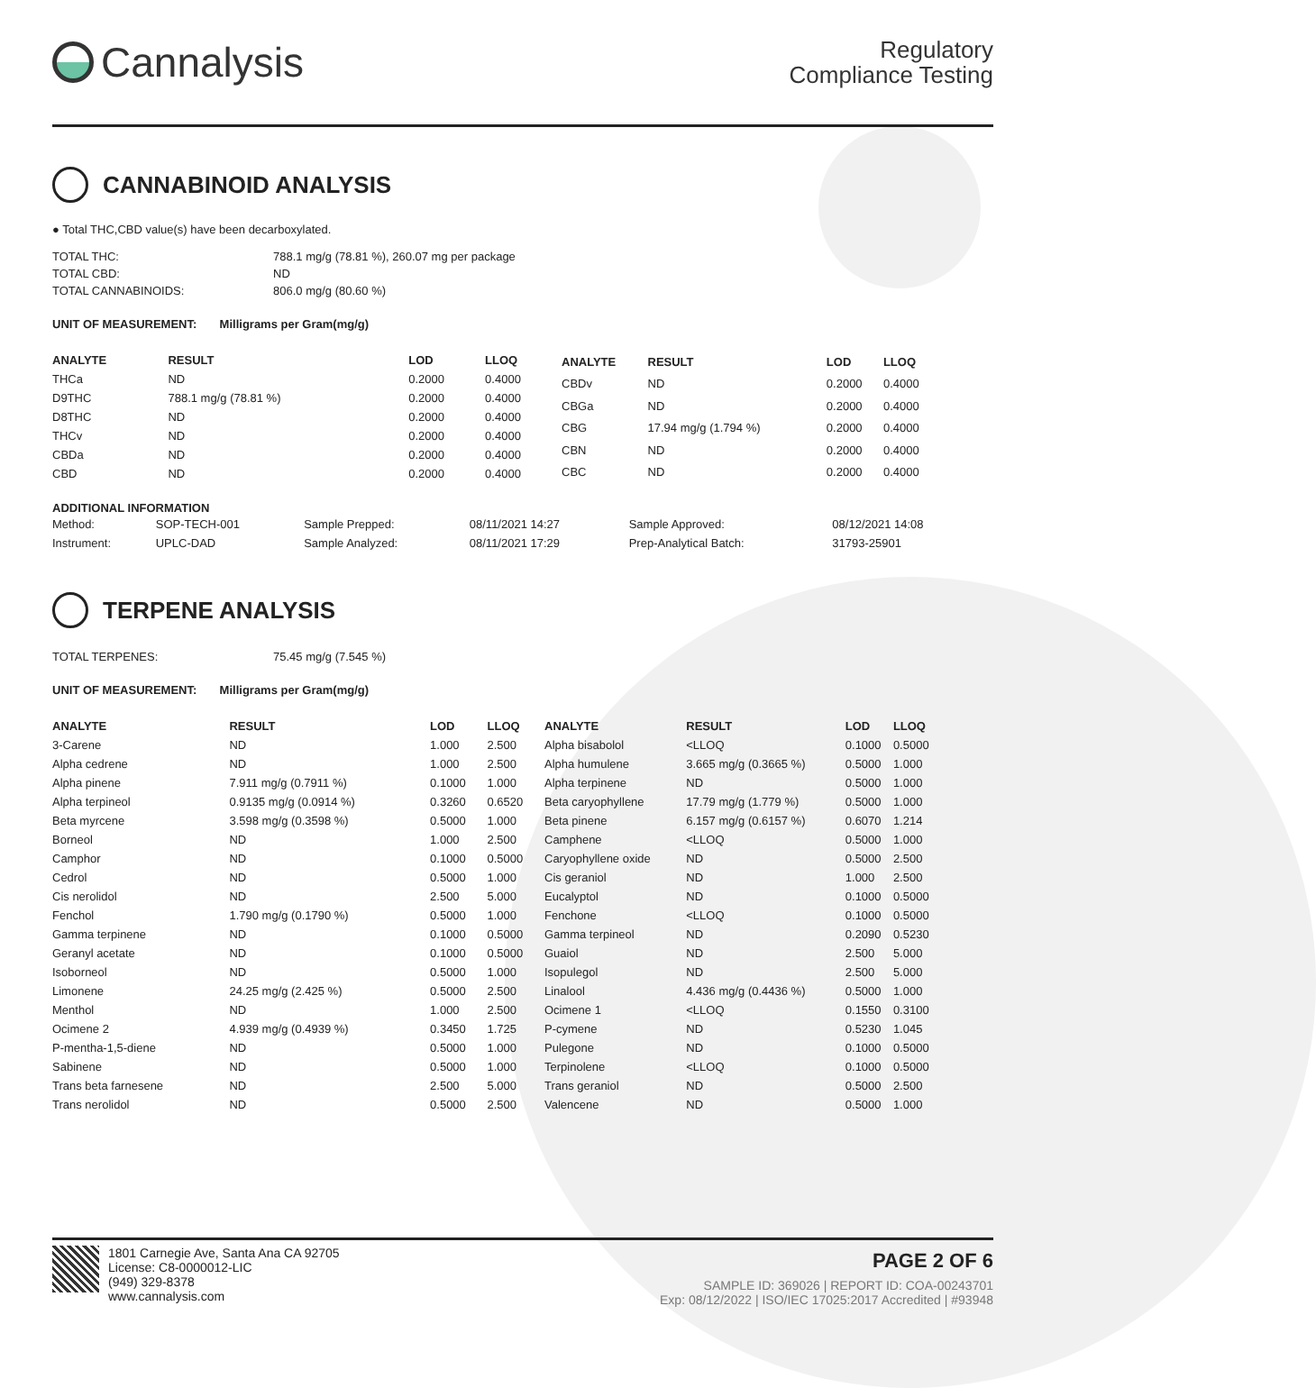Cannalysis
Regulatory
Compliance Testing
CANNABINOID ANALYSIS
● Total THC,CBD value(s) have been decarboxylated.
| TOTAL THC: | 788.1 mg/g (78.81 %), 260.07 mg per package |
| TOTAL CBD: | ND |
| TOTAL CANNABINOIDS: | 806.0 mg/g (80.60 %) |
UNIT OF MEASUREMENT: Milligrams per Gram(mg/g)
| ANALYTE | RESULT | LOD | LLOQ |
| --- | --- | --- | --- |
| THCa | ND | 0.2000 | 0.4000 |
| D9THC | 788.1 mg/g (78.81 %) | 0.2000 | 0.4000 |
| D8THC | ND | 0.2000 | 0.4000 |
| THCv | ND | 0.2000 | 0.4000 |
| CBDa | ND | 0.2000 | 0.4000 |
| CBD | ND | 0.2000 | 0.4000 |
| ANALYTE | RESULT | LOD | LLOQ |
| --- | --- | --- | --- |
| CBDv | ND | 0.2000 | 0.4000 |
| CBGa | ND | 0.2000 | 0.4000 |
| CBG | 17.94 mg/g (1.794 %) | 0.2000 | 0.4000 |
| CBN | ND | 0.2000 | 0.4000 |
| CBC | ND | 0.2000 | 0.4000 |
ADDITIONAL INFORMATION
| Method: | SOP-TECH-001 | Sample Prepped: | 08/11/2021 14:27 | Sample Approved: | 08/12/2021 14:08 |
| Instrument: | UPLC-DAD | Sample Analyzed: | 08/11/2021 17:29 | Prep-Analytical Batch: | 31793-25901 |
TERPENE ANALYSIS
| TOTAL TERPENES: | 75.45 mg/g (7.545 %) |
UNIT OF MEASUREMENT: Milligrams per Gram(mg/g)
| ANALYTE | RESULT | LOD | LLOQ |
| --- | --- | --- | --- |
| 3-Carene | ND | 1.000 | 2.500 |
| Alpha cedrene | ND | 1.000 | 2.500 |
| Alpha pinene | 7.911 mg/g (0.7911 %) | 0.1000 | 1.000 |
| Alpha terpineol | 0.9135 mg/g (0.0914 %) | 0.3260 | 0.6520 |
| Beta myrcene | 3.598 mg/g (0.3598 %) | 0.5000 | 1.000 |
| Borneol | ND | 1.000 | 2.500 |
| Camphor | ND | 0.1000 | 0.5000 |
| Cedrol | ND | 0.5000 | 1.000 |
| Cis nerolidol | ND | 2.500 | 5.000 |
| Fenchol | 1.790 mg/g (0.1790 %) | 0.5000 | 1.000 |
| Gamma terpinene | ND | 0.1000 | 0.5000 |
| Geranyl acetate | ND | 0.1000 | 0.5000 |
| Isoborneol | ND | 0.5000 | 1.000 |
| Limonene | 24.25 mg/g (2.425 %) | 0.5000 | 2.500 |
| Menthol | ND | 1.000 | 2.500 |
| Ocimene 2 | 4.939 mg/g (0.4939 %) | 0.3450 | 1.725 |
| P-mentha-1,5-diene | ND | 0.5000 | 1.000 |
| Sabinene | ND | 0.5000 | 1.000 |
| Trans beta farnesene | ND | 2.500 | 5.000 |
| Trans nerolidol | ND | 0.5000 | 2.500 |
| ANALYTE | RESULT | LOD | LLOQ |
| --- | --- | --- | --- |
| Alpha bisabolol | <LLOQ | 0.1000 | 0.5000 |
| Alpha humulene | 3.665 mg/g (0.3665 %) | 0.5000 | 1.000 |
| Alpha terpinene | ND | 0.5000 | 1.000 |
| Beta caryophyllene | 17.79 mg/g (1.779 %) | 0.5000 | 1.000 |
| Beta pinene | 6.157 mg/g (0.6157 %) | 0.6070 | 1.214 |
| Camphene | <LLOQ | 0.5000 | 1.000 |
| Caryophyllene oxide | ND | 0.5000 | 2.500 |
| Cis geraniol | ND | 1.000 | 2.500 |
| Eucalyptol | ND | 0.1000 | 0.5000 |
| Fenchone | <LLOQ | 0.1000 | 0.5000 |
| Gamma terpineol | ND | 0.2090 | 0.5230 |
| Guaiol | ND | 2.500 | 5.000 |
| Isopulegol | ND | 2.500 | 5.000 |
| Linalool | 4.436 mg/g (0.4436 %) | 0.5000 | 1.000 |
| Ocimene 1 | <LLOQ | 0.1550 | 0.3100 |
| P-cymene | ND | 0.5230 | 1.045 |
| Pulegone | ND | 0.1000 | 0.5000 |
| Terpinolene | <LLOQ | 0.1000 | 0.5000 |
| Trans geraniol | ND | 0.5000 | 2.500 |
| Valencene | ND | 0.5000 | 1.000 |
1801 Carnegie Ave, Santa Ana CA 92705
License: C8-0000012-LIC
(949) 329-8378
www.cannalysis.com
PAGE 2 OF 6
SAMPLE ID: 369026 | REPORT ID: COA-00243701
Exp: 08/12/2022 | ISO/IEC 17025:2017 Accredited | #93948